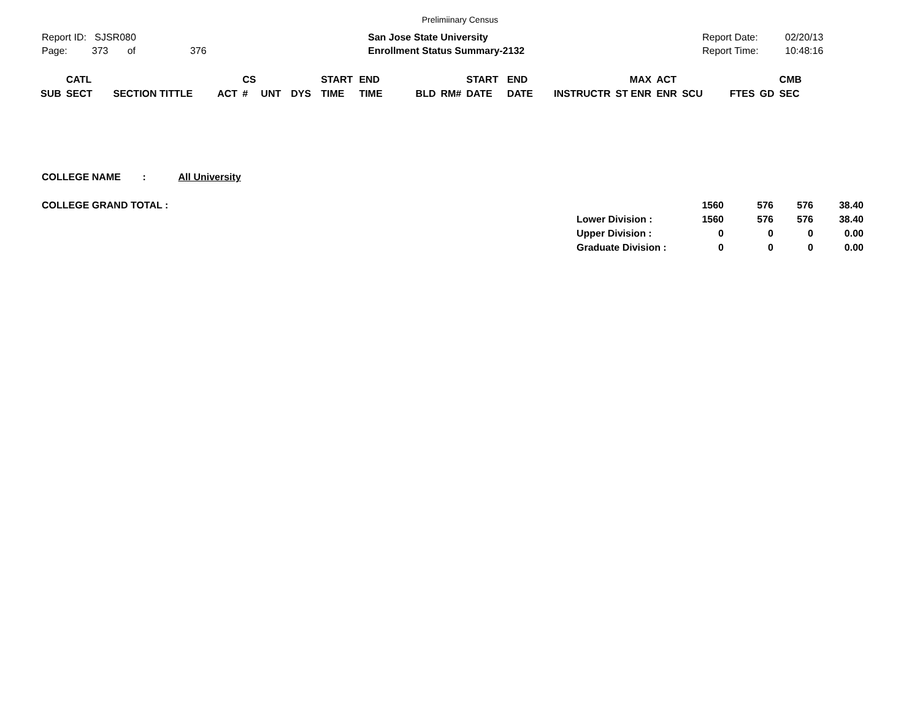Prelimiinary Census
Report ID: SJSR080
Page: 373 of 376
San Jose State University
Enrollment Status Summary-2132
Report Date:
Report Time:
02/20/13
10:48:16
| | CATL | | | CS | | | START | END | | | START | END | | MAX | ACT | | | | CMB |
| SUB | SECT | SECTION TITTLE | ACT | # | UNT | DYS | TIME | TIME | BLD | RM# | DATE | DATE | INSTRUCTR | ST ENR | ENR | SCU | FTES | GD | SEC |
COLLEGE NAME : All University
| COLLEGE GRAND TOTAL : | | 1560 | 576 | 576 | 38.40 |
| | Lower Division : | 1560 | 576 | 576 | 38.40 |
| | Upper Division : | 0 | 0 | 0 | 0.00 |
| | Graduate Division : | 0 | 0 | 0 | 0.00 |